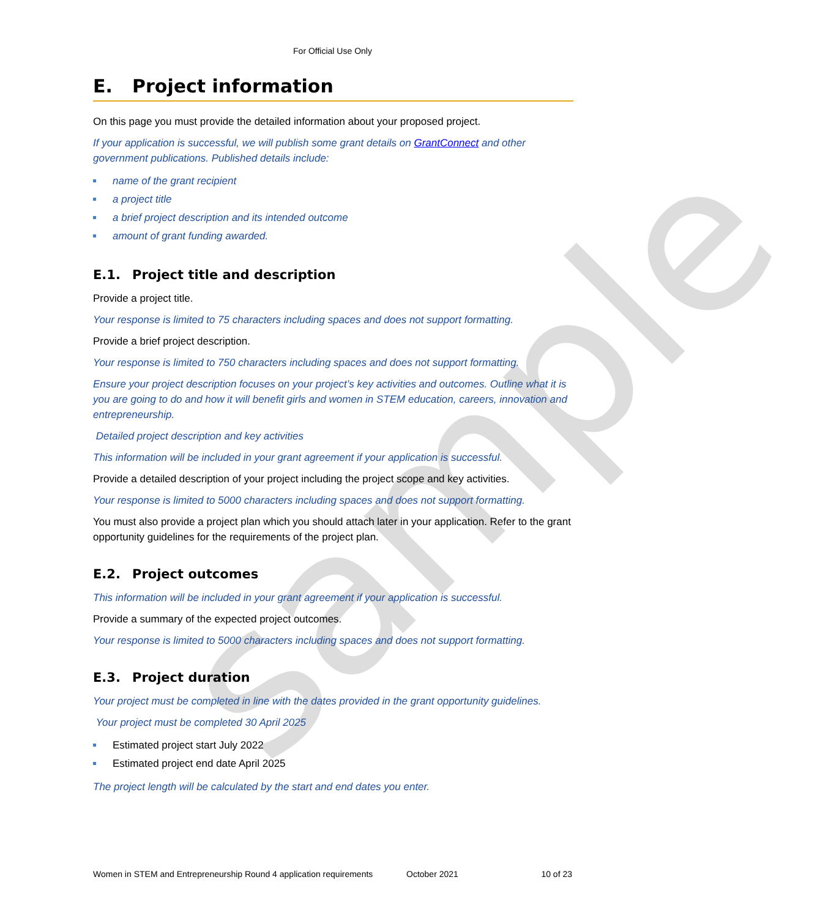sample
For Official Use Only
E. Project information
On this page you must provide the detailed information about your proposed project.
If your application is successful, we will publish some grant details on GrantConnect and other government publications. Published details include:
name of the grant recipient
a project title
a brief project description and its intended outcome
amount of grant funding awarded.
E.1. Project title and description
Provide a project title.
Your response is limited to 75 characters including spaces and does not support formatting.
Provide a brief project description.
Your response is limited to 750 characters including spaces and does not support formatting.
Ensure your project description focuses on your project’s key activities and outcomes. Outline what it is you are going to do and how it will benefit girls and women in STEM education, careers, innovation and entrepreneurship.
Detailed project description and key activities
This information will be included in your grant agreement if your application is successful.
Provide a detailed description of your project including the project scope and key activities.
Your response is limited to 5000 characters including spaces and does not support formatting.
You must also provide a project plan which you should attach later in your application. Refer to the grant opportunity guidelines for the requirements of the project plan.
E.2. Project outcomes
This information will be included in your grant agreement if your application is successful.
Provide a summary of the expected project outcomes.
Your response is limited to 5000 characters including spaces and does not support formatting.
E.3. Project duration
Your project must be completed in line with the dates provided in the grant opportunity guidelines.
Your project must be completed 30 April 2025
Estimated project start July 2022
Estimated project end date April 2025
The project length will be calculated by the start and end dates you enter.
Women in STEM and Entrepreneurship Round 4 application requirements October 2021 10 of 23